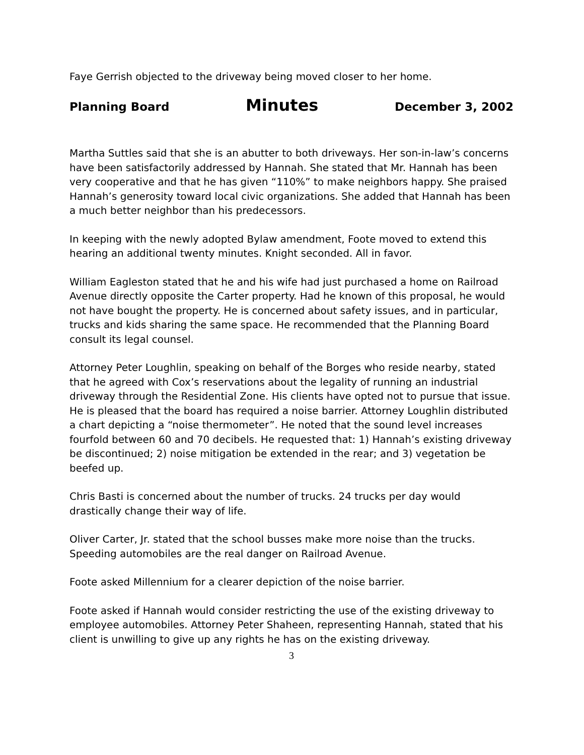Faye Gerrish objected to the driveway being moved closer to her home.
Planning Board Minutes December 3, 2002
Martha Suttles said that she is an abutter to both driveways. Her son-in-law’s concerns have been satisfactorily addressed by Hannah. She stated that Mr. Hannah has been very cooperative and that he has given “110%” to make neighbors happy. She praised Hannah’s generosity toward local civic organizations. She added that Hannah has been a much better neighbor than his predecessors.
In keeping with the newly adopted Bylaw amendment, Foote moved to extend this hearing an additional twenty minutes. Knight seconded. All in favor.
William Eagleston stated that he and his wife had just purchased a home on Railroad Avenue directly opposite the Carter property. Had he known of this proposal, he would not have bought the property. He is concerned about safety issues, and in particular, trucks and kids sharing the same space. He recommended that the Planning Board consult its legal counsel.
Attorney Peter Loughlin, speaking on behalf of the Borges who reside nearby, stated that he agreed with Cox’s reservations about the legality of running an industrial driveway through the Residential Zone. His clients have opted not to pursue that issue. He is pleased that the board has required a noise barrier. Attorney Loughlin distributed a chart depicting a “noise thermometer”. He noted that the sound level increases fourfold between 60 and 70 decibels. He requested that: 1) Hannah’s existing driveway be discontinued; 2) noise mitigation be extended in the rear; and 3) vegetation be beefed up.
Chris Basti is concerned about the number of trucks. 24 trucks per day would drastically change their way of life.
Oliver Carter, Jr. stated that the school busses make more noise than the trucks. Speeding automobiles are the real danger on Railroad Avenue.
Foote asked Millennium for a clearer depiction of the noise barrier.
Foote asked if Hannah would consider restricting the use of the existing driveway to employee automobiles. Attorney Peter Shaheen, representing Hannah, stated that his client is unwilling to give up any rights he has on the existing driveway.
3